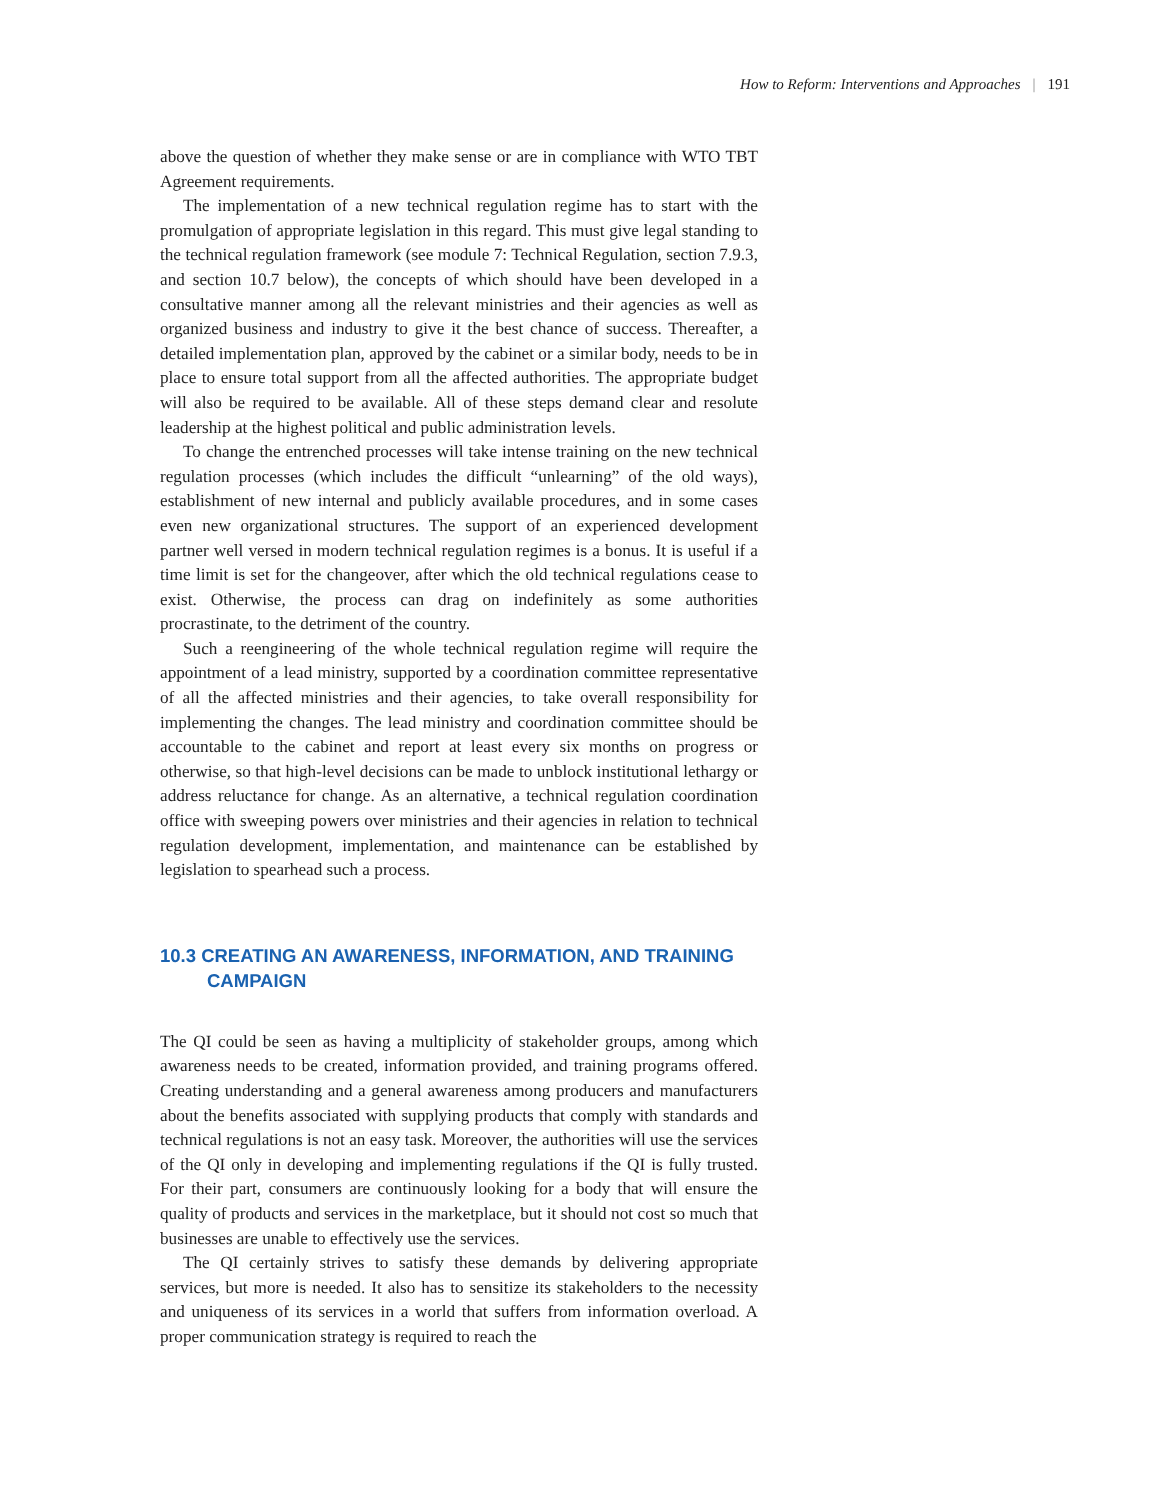How to Reform: Interventions and Approaches | 191
above the question of whether they make sense or are in compliance with WTO TBT Agreement requirements.
The implementation of a new technical regulation regime has to start with the promulgation of appropriate legislation in this regard. This must give legal standing to the technical regulation framework (see module 7: Technical Regulation, section 7.9.3, and section 10.7 below), the concepts of which should have been developed in a consultative manner among all the relevant ministries and their agencies as well as organized business and industry to give it the best chance of success. Thereafter, a detailed implementation plan, approved by the cabinet or a similar body, needs to be in place to ensure total support from all the affected authorities. The appropriate budget will also be required to be available. All of these steps demand clear and resolute leadership at the highest political and public administration levels.
To change the entrenched processes will take intense training on the new technical regulation processes (which includes the difficult “unlearning” of the old ways), establishment of new internal and publicly available procedures, and in some cases even new organizational structures. The support of an experienced development partner well versed in modern technical regulation regimes is a bonus. It is useful if a time limit is set for the changeover, after which the old technical regulations cease to exist. Otherwise, the process can drag on indefinitely as some authorities procrastinate, to the detriment of the country.
Such a reengineering of the whole technical regulation regime will require the appointment of a lead ministry, supported by a coordination committee representative of all the affected ministries and their agencies, to take overall responsibility for implementing the changes. The lead ministry and coordination committee should be accountable to the cabinet and report at least every six months on progress or otherwise, so that high-level decisions can be made to unblock institutional lethargy or address reluctance for change. As an alternative, a technical regulation coordination office with sweeping powers over ministries and their agencies in relation to technical regulation development, implementation, and maintenance can be established by legislation to spearhead such a process.
10.3 CREATING AN AWARENESS, INFORMATION, AND TRAINING CAMPAIGN
The QI could be seen as having a multiplicity of stakeholder groups, among which awareness needs to be created, information provided, and training programs offered. Creating understanding and a general awareness among producers and manufacturers about the benefits associated with supplying products that comply with standards and technical regulations is not an easy task. Moreover, the authorities will use the services of the QI only in developing and implementing regulations if the QI is fully trusted. For their part, consumers are continuously looking for a body that will ensure the quality of products and services in the marketplace, but it should not cost so much that businesses are unable to effectively use the services.
The QI certainly strives to satisfy these demands by delivering appropriate services, but more is needed. It also has to sensitize its stakeholders to the necessity and uniqueness of its services in a world that suffers from information overload. A proper communication strategy is required to reach the